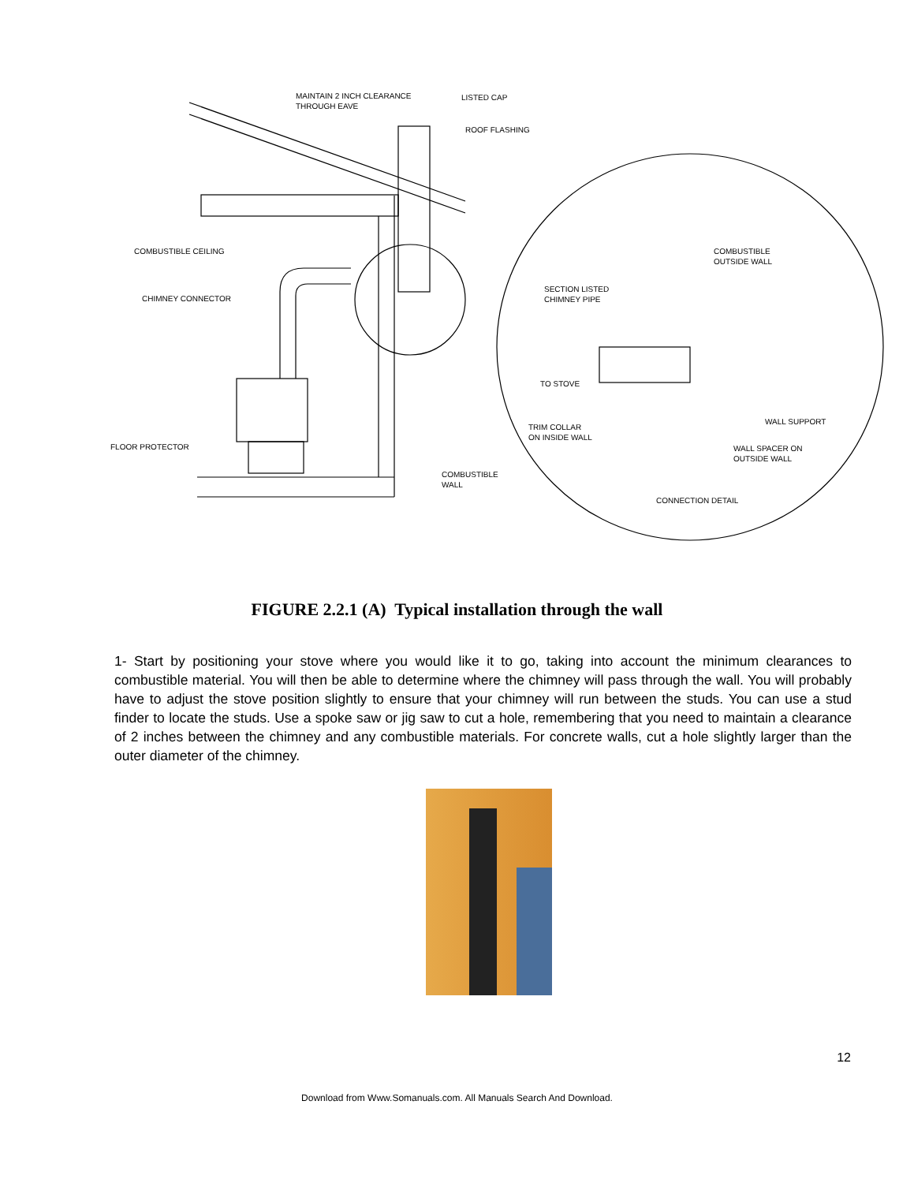MAINTAIN 2 INCH CLEARANCE
THROUGH EAVE
LISTED CAP
ROOF FLASHING
COMBUSTIBLE CEILING
COMBUSTIBLE
OUTSIDE WALL
CHIMNEY CONNECTOR
SECTION LISTED
CHIMNEY PIPE
TO STOVE
WALL SUPPORT
TRIM COLLAR
ON INSIDE WALL
FLOOR PROTECTOR
WALL SPACER ON
OUTSIDE WALL
COMBUSTIBLE
WALL
CONNECTION DETAIL
FIGURE 2.2.1 (A) Typical installation through the wall
1- Start by positioning your stove where you would like it to go, taking into account the minimum clearances to combustible material. You will then be able to determine where the chimney will pass through the wall. You will probably have to adjust the stove position slightly to ensure that your chimney will run between the studs. You can use a stud finder to locate the studs. Use a spoke saw or jig saw to cut a hole, remembering that you need to maintain a clearance of 2 inches between the chimney and any combustible materials. For concrete walls, cut a hole slightly larger than the outer diameter of the chimney.
12
Download from Www.Somanuals.com. All Manuals Search And Download.